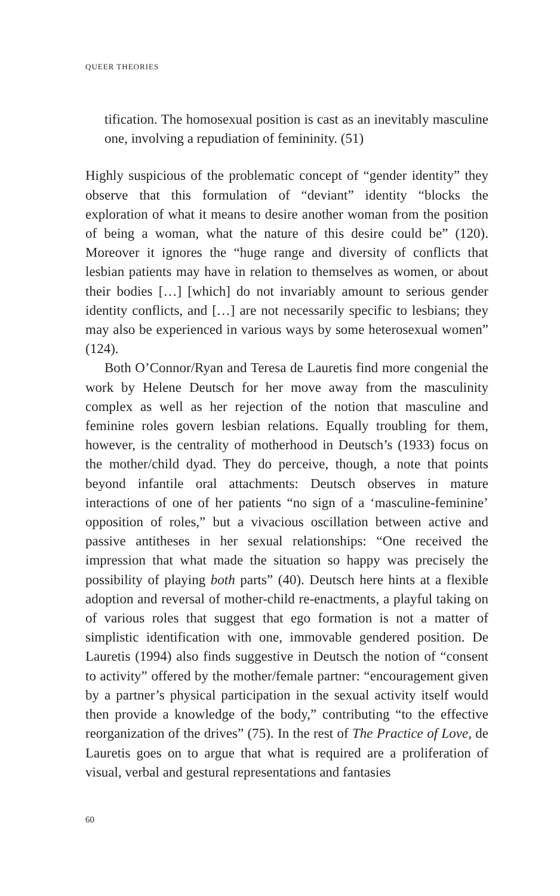QUEER THEORIES
tification. The homosexual position is cast as an inevitably masculine one, involving a repudiation of femininity. (51)
Highly suspicious of the problematic concept of “gender identity” they observe that this formulation of “deviant” identity “blocks the exploration of what it means to desire another woman from the position of being a woman, what the nature of this desire could be” (120). Moreover it ignores the “huge range and diversity of conflicts that lesbian patients may have in relation to themselves as women, or about their bodies […] [which] do not invariably amount to serious gender identity conflicts, and […] are not necessarily specific to lesbians; they may also be experienced in various ways by some heterosexual women” (124).
Both O’Connor/Ryan and Teresa de Lauretis find more congenial the work by Helene Deutsch for her move away from the masculinity complex as well as her rejection of the notion that masculine and feminine roles govern lesbian relations. Equally troubling for them, however, is the centrality of motherhood in Deutsch’s (1933) focus on the mother/child dyad. They do perceive, though, a note that points beyond infantile oral attachments: Deutsch observes in mature interactions of one of her patients “no sign of a ‘masculine-feminine’ opposition of roles,” but a vivacious oscillation between active and passive antitheses in her sexual relationships: “One received the impression that what made the situation so happy was precisely the possibility of playing both parts” (40). Deutsch here hints at a flexible adoption and reversal of mother-child re-enactments, a playful taking on of various roles that suggest that ego formation is not a matter of simplistic identification with one, immovable gendered position. De Lauretis (1994) also finds suggestive in Deutsch the notion of “consent to activity” offered by the mother/female partner: “encouragement given by a partner’s physical participation in the sexual activity itself would then provide a knowledge of the body,” contributing “to the effective reorganization of the drives” (75). In the rest of The Practice of Love, de Lauretis goes on to argue that what is required are a proliferation of visual, verbal and gestural representations and fantasies
60